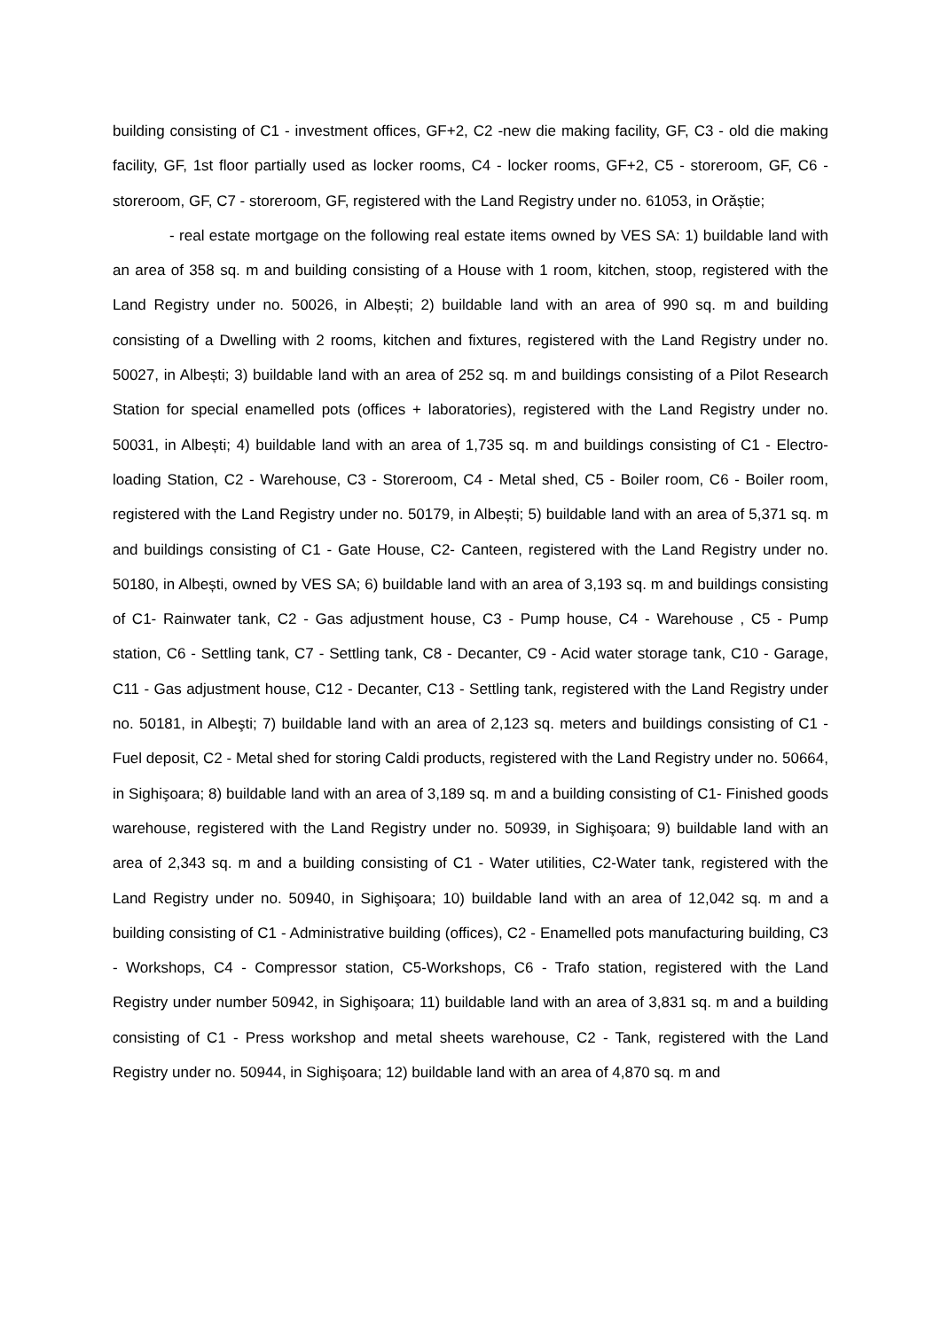building consisting of C1 - investment offices, GF+2, C2 -new die making facility, GF, C3 - old die making facility, GF, 1st floor partially used as locker rooms, C4 - locker rooms, GF+2, C5 - storeroom, GF, C6 - storeroom, GF, C7 - storeroom, GF, registered with the Land Registry under no. 61053, in Orăștie;
- real estate mortgage on the following real estate items owned by VES SA: 1) buildable land with an area of 358 sq. m and building consisting of a House with 1 room, kitchen, stoop, registered with the Land Registry under no. 50026, in Albești; 2) buildable land with an area of 990 sq. m and building consisting of a Dwelling with 2 rooms, kitchen and fixtures, registered with the Land Registry under no. 50027, in Albești; 3) buildable land with an area of 252 sq. m and buildings consisting of a Pilot Research Station for special enamelled pots (offices + laboratories), registered with the Land Registry under no. 50031, in Albești; 4) buildable land with an area of 1,735 sq. m and buildings consisting of C1 - Electro-loading Station, C2 - Warehouse, C3 - Storeroom, C4 - Metal shed, C5 - Boiler room, C6 - Boiler room, registered with the Land Registry under no. 50179, in Albești; 5) buildable land with an area of 5,371 sq. m and buildings consisting of C1 - Gate House, C2- Canteen, registered with the Land Registry under no. 50180, in Albești, owned by VES SA; 6) buildable land with an area of 3,193 sq. m and buildings consisting of C1- Rainwater tank, C2 - Gas adjustment house, C3 - Pump house, C4 - Warehouse , C5 - Pump station, C6 - Settling tank, C7 - Settling tank, C8 - Decanter, C9 - Acid water storage tank, C10 - Garage, C11 - Gas adjustment house, C12 - Decanter, C13 - Settling tank, registered with the Land Registry under no. 50181, in Albeşti; 7) buildable land with an area of 2,123 sq. meters and buildings consisting of C1 - Fuel deposit, C2 - Metal shed for storing Caldi products, registered with the Land Registry under no. 50664, in Sighişoara; 8) buildable land with an area of 3,189 sq. m and a building consisting of C1- Finished goods warehouse, registered with the Land Registry under no. 50939, in Sighişoara; 9) buildable land with an area of 2,343 sq. m and a building consisting of C1 - Water utilities, C2-Water tank, registered with the Land Registry under no. 50940, in Sighişoara; 10) buildable land with an area of 12,042 sq. m and a building consisting of C1 - Administrative building (offices), C2 - Enamelled pots manufacturing building, C3 - Workshops, C4 - Compressor station, C5-Workshops, C6 - Trafo station, registered with the Land Registry under number 50942, in Sighişoara; 11) buildable land with an area of 3,831 sq. m and a building consisting of C1 - Press workshop and metal sheets warehouse, C2 - Tank, registered with the Land Registry under no. 50944, in Sighişoara; 12) buildable land with an area of 4,870 sq. m and